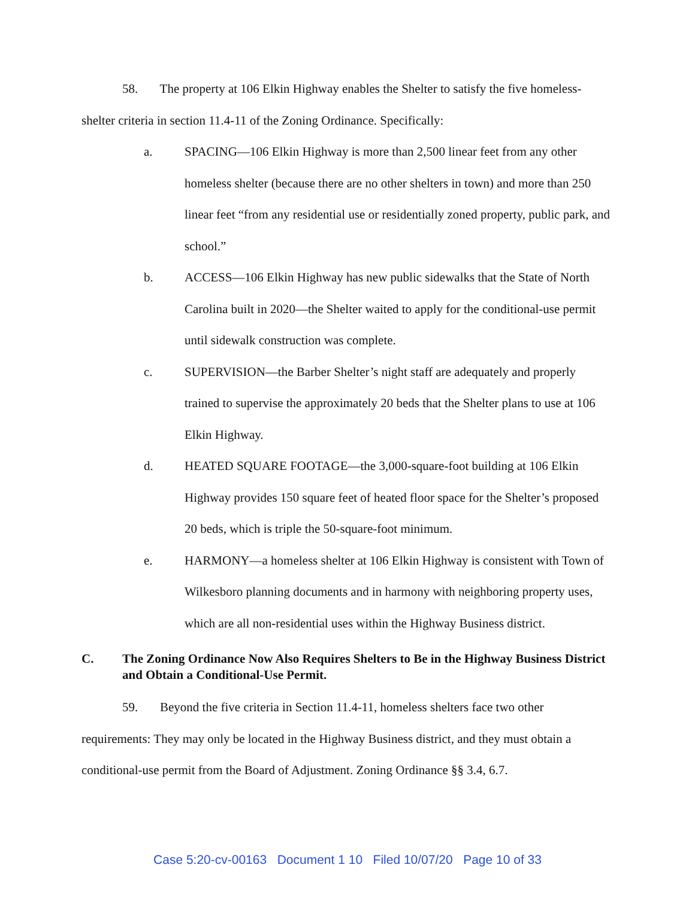58. The property at 106 Elkin Highway enables the Shelter to satisfy the five homeless-shelter criteria in section 11.4-11 of the Zoning Ordinance. Specifically:
a. SPACING—106 Elkin Highway is more than 2,500 linear feet from any other homeless shelter (because there are no other shelters in town) and more than 250 linear feet “from any residential use or residentially zoned property, public park, and school.”
b. ACCESS—106 Elkin Highway has new public sidewalks that the State of North Carolina built in 2020—the Shelter waited to apply for the conditional-use permit until sidewalk construction was complete.
c. SUPERVISION—the Barber Shelter’s night staff are adequately and properly trained to supervise the approximately 20 beds that the Shelter plans to use at 106 Elkin Highway.
d. HEATED SQUARE FOOTAGE—the 3,000-square-foot building at 106 Elkin Highway provides 150 square feet of heated floor space for the Shelter’s proposed 20 beds, which is triple the 50-square-foot minimum.
e. HARMONY—a homeless shelter at 106 Elkin Highway is consistent with Town of Wilkesboro planning documents and in harmony with neighboring property uses, which are all non-residential uses within the Highway Business district.
C. The Zoning Ordinance Now Also Requires Shelters to Be in the Highway Business District and Obtain a Conditional-Use Permit.
59. Beyond the five criteria in Section 11.4-11, homeless shelters face two other requirements: They may only be located in the Highway Business district, and they must obtain a conditional-use permit from the Board of Adjustment. Zoning Ordinance §§ 3.4, 6.7.
Case 5:20-cv-00163 Document 1 10 Filed 10/07/20 Page 10 of 33